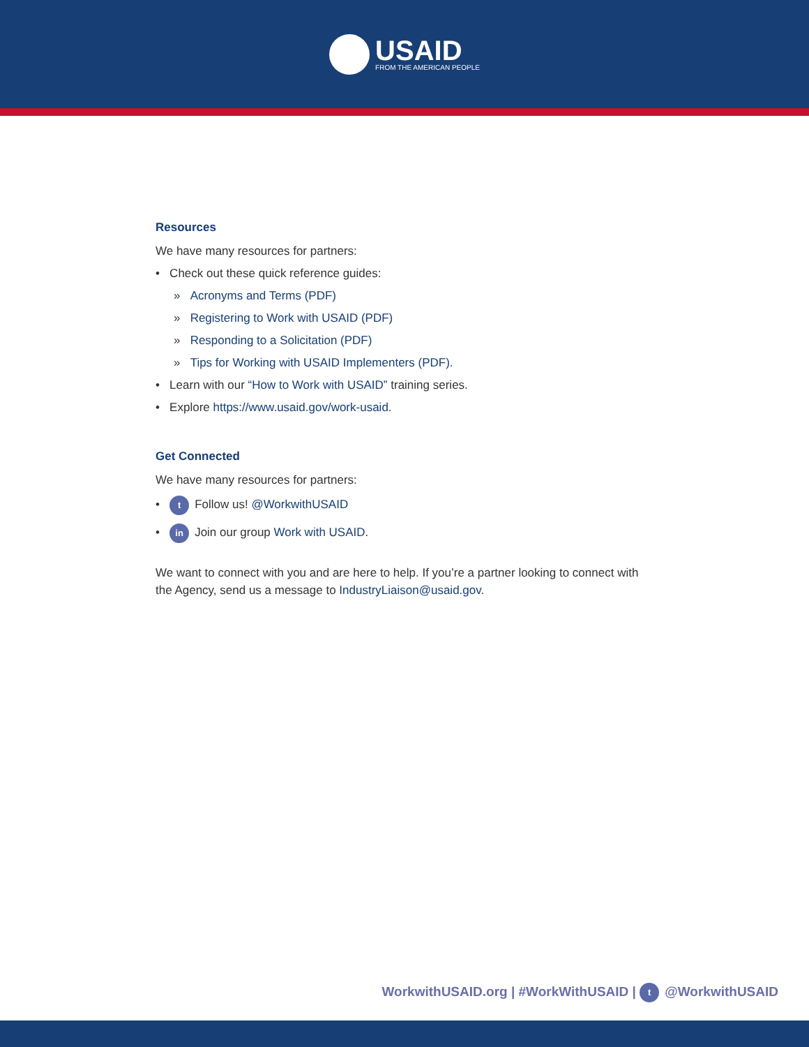USAID
FROM THE AMERICAN PEOPLE
Resources
We have many resources for partners:
• Check out these quick reference guides:
» Acronyms and Terms (PDF)
» Registering to Work with USAID (PDF)
» Responding to a Solicitation (PDF)
» Tips for Working with USAID Implementers (PDF).
• Learn with our “How to Work with USAID” training series.
• Explore https://www.usaid.gov/work-usaid.
Get Connected
We have many resources for partners:
• t Follow us! @WorkwithUSAID
• in Join our group Work with USAID.
We want to connect with you and are here to help. If you’re a partner looking to connect with the Agency, send us a message to IndustryLiaison@usaid.gov.
WorkwithUSAID.org | #WorkWithUSAID | t @WorkwithUSAID